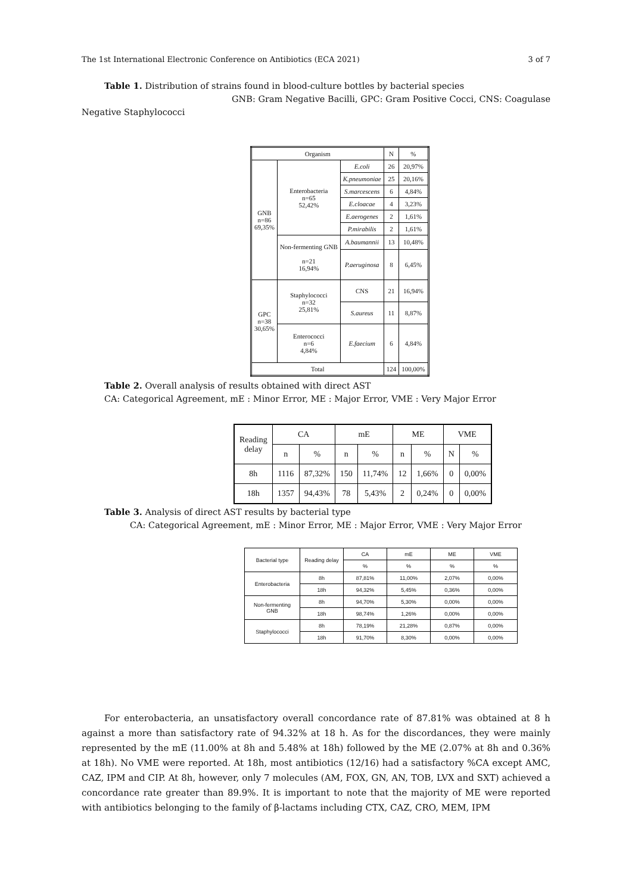The 1st International Electronic Conference on Antibiotics (ECA 2021) 3 of 7
Table 1. Distribution of strains found in blood-culture bottles by bacterial species
GNB: Gram Negative Bacilli, GPC: Gram Positive Cocci, CNS: Coagulase
Negative Staphylococci
| Organism | | | N | % |
| GNB n=86 69,35% | Enterobacteria n=65 52,42% | E.coli | 26 | 20,97% |
| | | K.pneumoniae | 25 | 20,16% |
| | | S.marcescens | 6 | 4,84% |
| | | E.cloacae | 4 | 3,23% |
| | | E.aerogenes | 2 | 1,61% |
| | | P.mirabilis | 2 | 1,61% |
| | Non-fermenting GNB n=21 16,94% | A.baumannii | 13 | 10,48% |
| | | P.aeruginosa | 8 | 6,45% |
| GPC n=38 30,65% | Staphylococci n=32 25,81% | CNS | 21 | 16,94% |
| | | S.aureus | 11 | 8,87% |
| | Enterococci n=6 4,84% | E.faecium | 6 | 4,84% |
| Total | | | 124 | 100,00% |
Table 2. Overall analysis of results obtained with direct AST
CA: Categorical Agreement, mE : Minor Error, ME : Major Error, VME : Very Major Error
| Reading delay | CA | | mE | | ME | | VME | |
| | n | % | n | % | n | % | N | % |
| 8h | 1116 | 87,32% | 150 | 11,74% | 12 | 1,66% | 0 | 0,00% |
| 18h | 1357 | 94,43% | 78 | 5,43% | 2 | 0,24% | 0 | 0,00% |
Table 3. Analysis of direct AST results by bacterial type
CA: Categorical Agreement, mE : Minor Error, ME : Major Error, VME : Very Major Error
| Bacterial type | Reading delay | CA | mE | ME | VME |
| | | % | % | % | % |
| Enterobacteria | 8h | 87,81% | 11,00% | 2,07% | 0,00% |
| | 18h | 94,32% | 5,45% | 0,36% | 0,00% |
| Non-fermenting GNB | 8h | 94,70% | 5,30% | 0,00% | 0,00% |
| | 18h | 98,74% | 1,26% | 0,00% | 0,00% |
| Staphylococci | 8h | 78,19% | 21,28% | 0,87% | 0,00% |
| | 18h | 91,70% | 8,30% | 0,00% | 0,00% |
For enterobacteria, an unsatisfactory overall concordance rate of 87.81% was obtained at 8 h against a more than satisfactory rate of 94.32% at 18 h. As for the discordances, they were mainly represented by the mE (11.00% at 8h and 5.48% at 18h) followed by the ME (2.07% at 8h and 0.36% at 18h). No VME were reported. At 18h, most antibiotics (12/16) had a satisfactory %CA except AMC, CAZ, IPM and CIP. At 8h, however, only 7 molecules (AM, FOX, GN, AN, TOB, LVX and SXT) achieved a concordance rate greater than 89.9%. It is important to note that the majority of ME were reported with antibiotics belonging to the family of β-lactams including CTX, CAZ, CRO, MEM, IPM